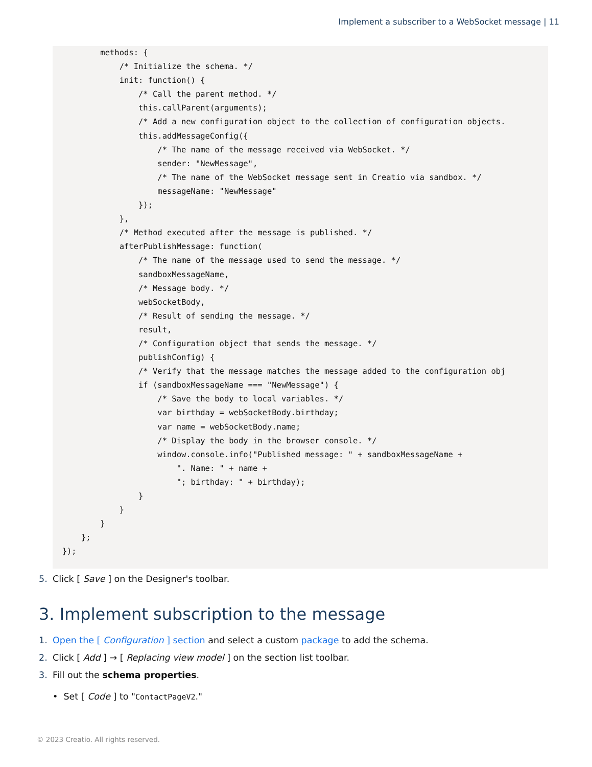Implement a subscriber to a WebSocket message | 11
          methods: {
              /* Initialize the schema. */
              init: function() {
                  /* Call the parent method. */
                  this.callParent(arguments);
                  /* Add a new configuration object to the collection of configuration objects.
                  this.addMessageConfig({
                      /* The name of the message received via WebSocket. */
                      sender: "NewMessage",
                      /* The name of the WebSocket message sent in Creatio via sandbox. */
                      messageName: "NewMessage"
                  });
              },
              /* Method executed after the message is published. */
              afterPublishMessage: function(
                  /* The name of the message used to send the message. */
                  sandboxMessageName,
                  /* Message body. */
                  webSocketBody,
                  /* Result of sending the message. */
                  result,
                  /* Configuration object that sends the message. */
                  publishConfig) {
                  /* Verify that the message matches the message added to the configuration obj
                  if (sandboxMessageName === "NewMessage") {
                      /* Save the body to local variables. */
                      var birthday = webSocketBody.birthday;
                      var name = webSocketBody.name;
                      /* Display the body in the browser console. */
                      window.console.info("Published message: " + sandboxMessageName +
                          ". Name: " + name +
                          "; birthday: " + birthday);
                  }
              }
          }
      };
  });
5. Click [ Save ] on the Designer's toolbar.
3. Implement subscription to the message
1. Open the [ Configuration ] section and select a custom package to add the schema.
2. Click [ Add ] → [ Replacing view model ] on the section list toolbar.
3. Fill out the schema properties.
• Set [ Code ] to "ContactPageV2."
© 2023 Creatio. All rights reserved.